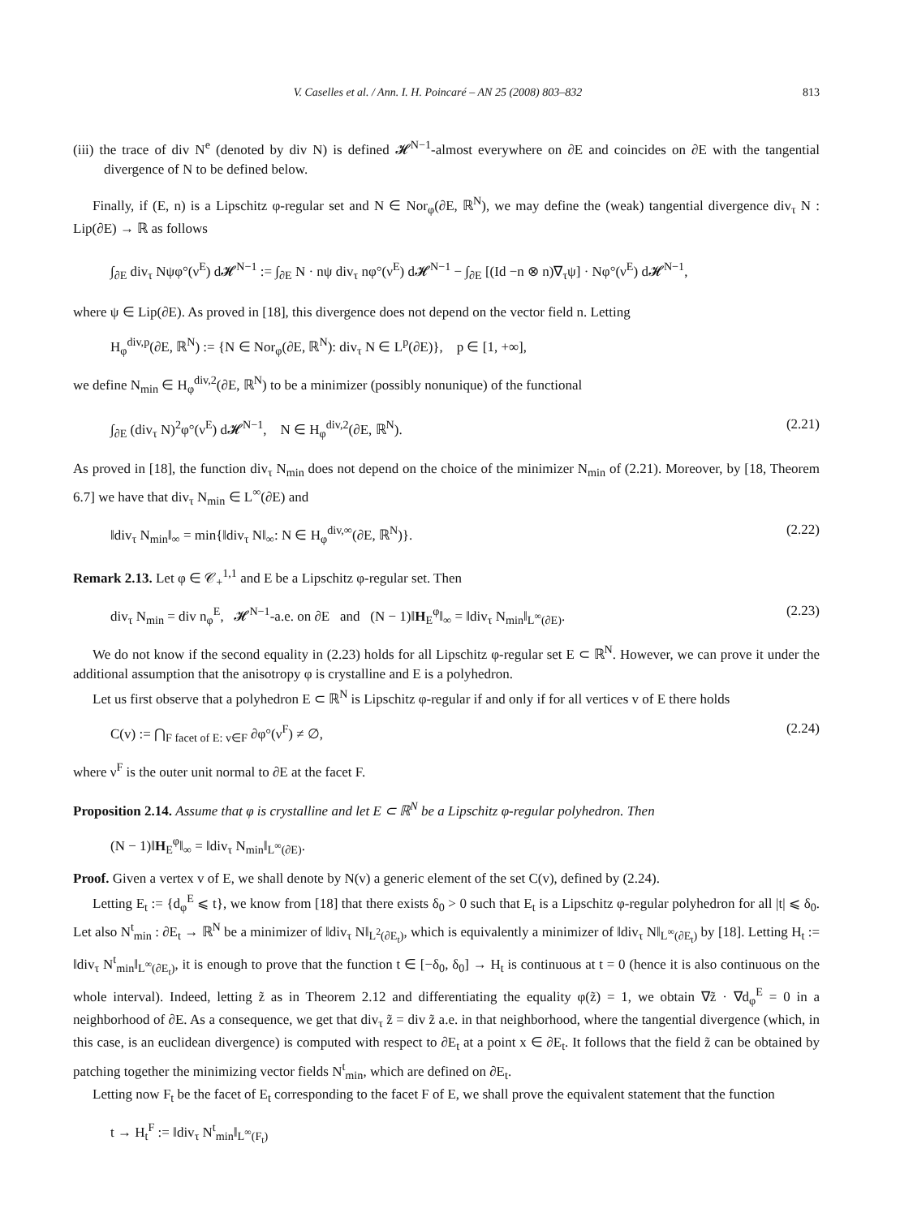V. Caselles et al. / Ann. I. H. Poincaré – AN 25 (2008) 803–832 813
(iii) the trace of div N<sup>e</sup> (denoted by div N) is defined 𝓗<sup>N−1</sup>-almost everywhere on ∂E and coincides on ∂E with the tangential divergence of N to be defined below.
Finally, if (E, n) is a Lipschitz φ-regular set and N ∈ Nor<sub>φ</sub>(∂E, ℝ<sup>N</sup>), we may define the (weak) tangential divergence div<sub>τ</sub> N : Lip(∂E) → ℝ as follows
∫<sub>∂E</sub> div<sub>τ</sub> Nψφ°(ν<sup>E</sup>) d𝓗<sup>N−1</sup> := ∫<sub>∂E</sub> N · nψ div<sub>τ</sub> nφ°(ν<sup>E</sup>) d𝓗<sup>N−1</sup> − ∫<sub>∂E</sub> [(Id −n ⊗ n)∇<sub>τ</sub>ψ] · Nφ°(ν<sup>E</sup>) d𝓗<sup>N−1</sup>,
where ψ ∈ Lip(∂E). As proved in [18], this divergence does not depend on the vector field n. Letting
H<sub>φ</sub><sup>div,p</sup>(∂E, ℝ<sup>N</sup>) := {N ∈ Nor<sub>φ</sub>(∂E, ℝ<sup>N</sup>): div<sub>τ</sub> N ∈ L<sup>p</sup>(∂E)}, p ∈ [1, +∞],
we define N<sub>min</sub> ∈ H<sub>φ</sub><sup>div,2</sup>(∂E, ℝ<sup>N</sup>) to be a minimizer (possibly nonunique) of the functional
∫<sub>∂E</sub> (div<sub>τ</sub> N)<sup>2</sup>φ°(ν<sup>E</sup>) d𝓗<sup>N−1</sup>, N ∈ H<sub>φ</sub><sup>div,2</sup>(∂E, ℝ<sup>N</sup>). (2.21)
As proved in [18], the function div<sub>τ</sub> N<sub>min</sub> does not depend on the choice of the minimizer N<sub>min</sub> of (2.21). Moreover, by [18, Theorem 6.7] we have that div<sub>τ</sub> N<sub>min</sub> ∈ L<sup>∞</sup>(∂E) and
‖div<sub>τ</sub> N<sub>min</sub>‖<sub>∞</sub> = min{‖div<sub>τ</sub> N‖<sub>∞</sub>: N ∈ H<sub>φ</sub><sup>div,∞</sup>(∂E, ℝ<sup>N</sup>)}. (2.22)
Remark 2.13. Let φ ∈ 𝒞<sub>+</sub><sup>1,1</sup> and E be a Lipschitz φ-regular set. Then
div<sub>τ</sub> N<sub>min</sub> = div n<sub>φ</sub><sup>E</sup>, 𝓗<sup>N−1</sup>-a.e. on ∂E and (N − 1)‖H<sub>E</sub><sup>φ</sup>‖<sub>∞</sub> = ‖div<sub>τ</sub> N<sub>min</sub>‖<sub>L<sup>∞</sup>(∂E)</sub>. (2.23)
We do not know if the second equality in (2.23) holds for all Lipschitz φ-regular set E ⊂ ℝ<sup>N</sup>. However, we can prove it under the additional assumption that the anisotropy φ is crystalline and E is a polyhedron.
Let us first observe that a polyhedron E ⊂ ℝ<sup>N</sup> is Lipschitz φ-regular if and only if for all vertices v of E there holds
C(v) := ⋂<sub>F facet of E: v∈F</sub> ∂φ°(ν<sup>F</sup>) ≠ ∅, (2.24)
where ν<sup>F</sup> is the outer unit normal to ∂E at the facet F.
Proposition 2.14. Assume that φ is crystalline and let E ⊂ ℝ<sup>N</sup> be a Lipschitz φ-regular polyhedron. Then
(N − 1)‖H<sub>E</sub><sup>φ</sup>‖<sub>∞</sub> = ‖div<sub>τ</sub> N<sub>min</sub>‖<sub>L<sup>∞</sup>(∂E)</sub>.
Proof. Given a vertex v of E, we shall denote by N(v) a generic element of the set C(v), defined by (2.24).
Letting E<sub>t</sub> := {d<sub>φ</sub><sup>E</sup> ⩽ t}, we know from [18] that there exists δ<sub>0</sub> > 0 such that E<sub>t</sub> is a Lipschitz φ-regular polyhedron for all |t| ⩽ δ<sub>0</sub>. Let also N<sup>t</sup><sub>min</sub> : ∂E<sub>t</sub> → ℝ<sup>N</sup> be a minimizer of ‖div<sub>τ</sub> N‖<sub>L<sup>2</sup>(∂E<sub>t</sub>)</sub>, which is equivalently a minimizer of ‖div<sub>τ</sub> N‖<sub>L<sup>∞</sup>(∂E<sub>t</sub>)</sub> by [18]. Letting H<sub>t</sub> := ‖div<sub>τ</sub> N<sup>t</sup><sub>min</sub>‖<sub>L<sup>∞</sup>(∂E<sub>t</sub>)</sub>, it is enough to prove that the function t ∈ [−δ<sub>0</sub>, δ<sub>0</sub>] → H<sub>t</sub> is continuous at t = 0 (hence it is also continuous on the whole interval). Indeed, letting z̃ as in Theorem 2.12 and differentiating the equality φ(z̃) = 1, we obtain ∇z̃ · ∇d<sub>φ</sub><sup>E</sup> = 0 in a neighborhood of ∂E. As a consequence, we get that div<sub>τ</sub> z̃ = div z̃ a.e. in that neighborhood, where the tangential divergence (which, in this case, is an euclidean divergence) is computed with respect to ∂E<sub>t</sub> at a point x ∈ ∂E<sub>t</sub>. It follows that the field z̃ can be obtained by patching together the minimizing vector fields N<sup>t</sup><sub>min</sub>, which are defined on ∂E<sub>t</sub>.
Letting now F<sub>t</sub> be the facet of E<sub>t</sub> corresponding to the facet F of E, we shall prove the equivalent statement that the function
t → H<sub>t</sub><sup>F</sup> := ‖div<sub>τ</sub> N<sup>t</sup><sub>min</sub>‖<sub>L<sup>∞</sup>(F<sub>t</sub>)</sub>